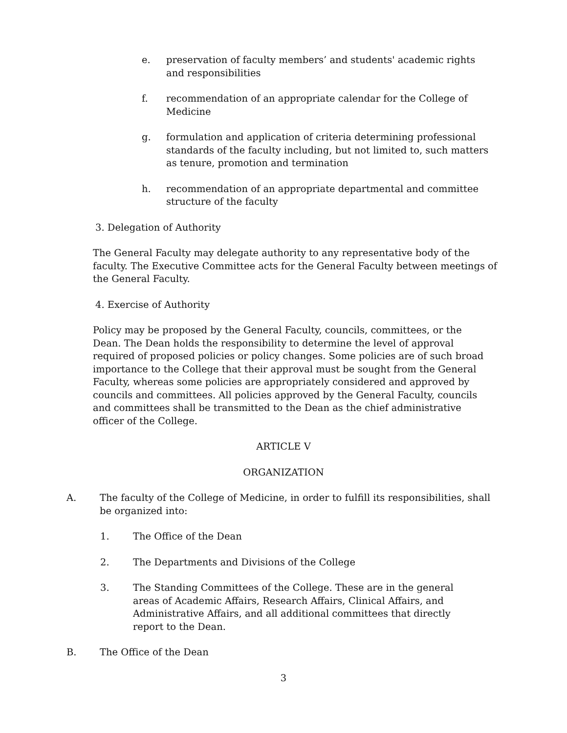e. preservation of faculty members’ and students' academic rights and responsibilities
f. recommendation of an appropriate calendar for the College of Medicine
g. formulation and application of criteria determining professional standards of the faculty including, but not limited to, such matters as tenure, promotion and termination
h. recommendation of an appropriate departmental and committee structure of the faculty
3. Delegation of Authority
The General Faculty may delegate authority to any representative body of the faculty. The Executive Committee acts for the General Faculty between meetings of the General Faculty.
4. Exercise of Authority
Policy may be proposed by the General Faculty, councils, committees, or the Dean. The Dean holds the responsibility to determine the level of approval required of proposed policies or policy changes. Some policies are of such broad importance to the College that their approval must be sought from the General Faculty, whereas some policies are appropriately considered and approved by councils and committees. All policies approved by the General Faculty, councils and committees shall be transmitted to the Dean as the chief administrative officer of the College.
ARTICLE V
ORGANIZATION
A. The faculty of the College of Medicine, in order to fulfill its responsibilities, shall be organized into:
1. The Office of the Dean
2. The Departments and Divisions of the College
3. The Standing Committees of the College. These are in the general areas of Academic Affairs, Research Affairs, Clinical Affairs, and Administrative Affairs, and all additional committees that directly report to the Dean.
B. The Office of the Dean
3